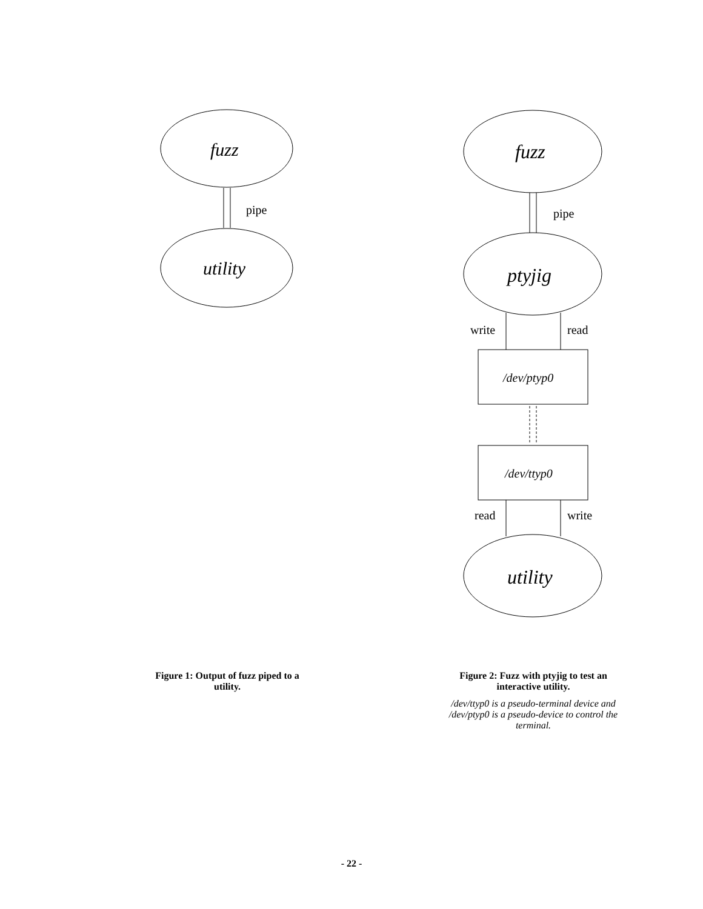fuzz
pipe
utility
fuzz
pipe
ptyjig
write read
/dev/ptyp0
/dev/ttyp0
read write
utility
Figure 1: Output of fuzz piped to a utility.
Figure 2: Fuzz with ptyjig to test an interactive utility.
/dev/ttyp0 is a pseudo-terminal device and /dev/ptyp0 is a pseudo-device to control the terminal.
- 22 -